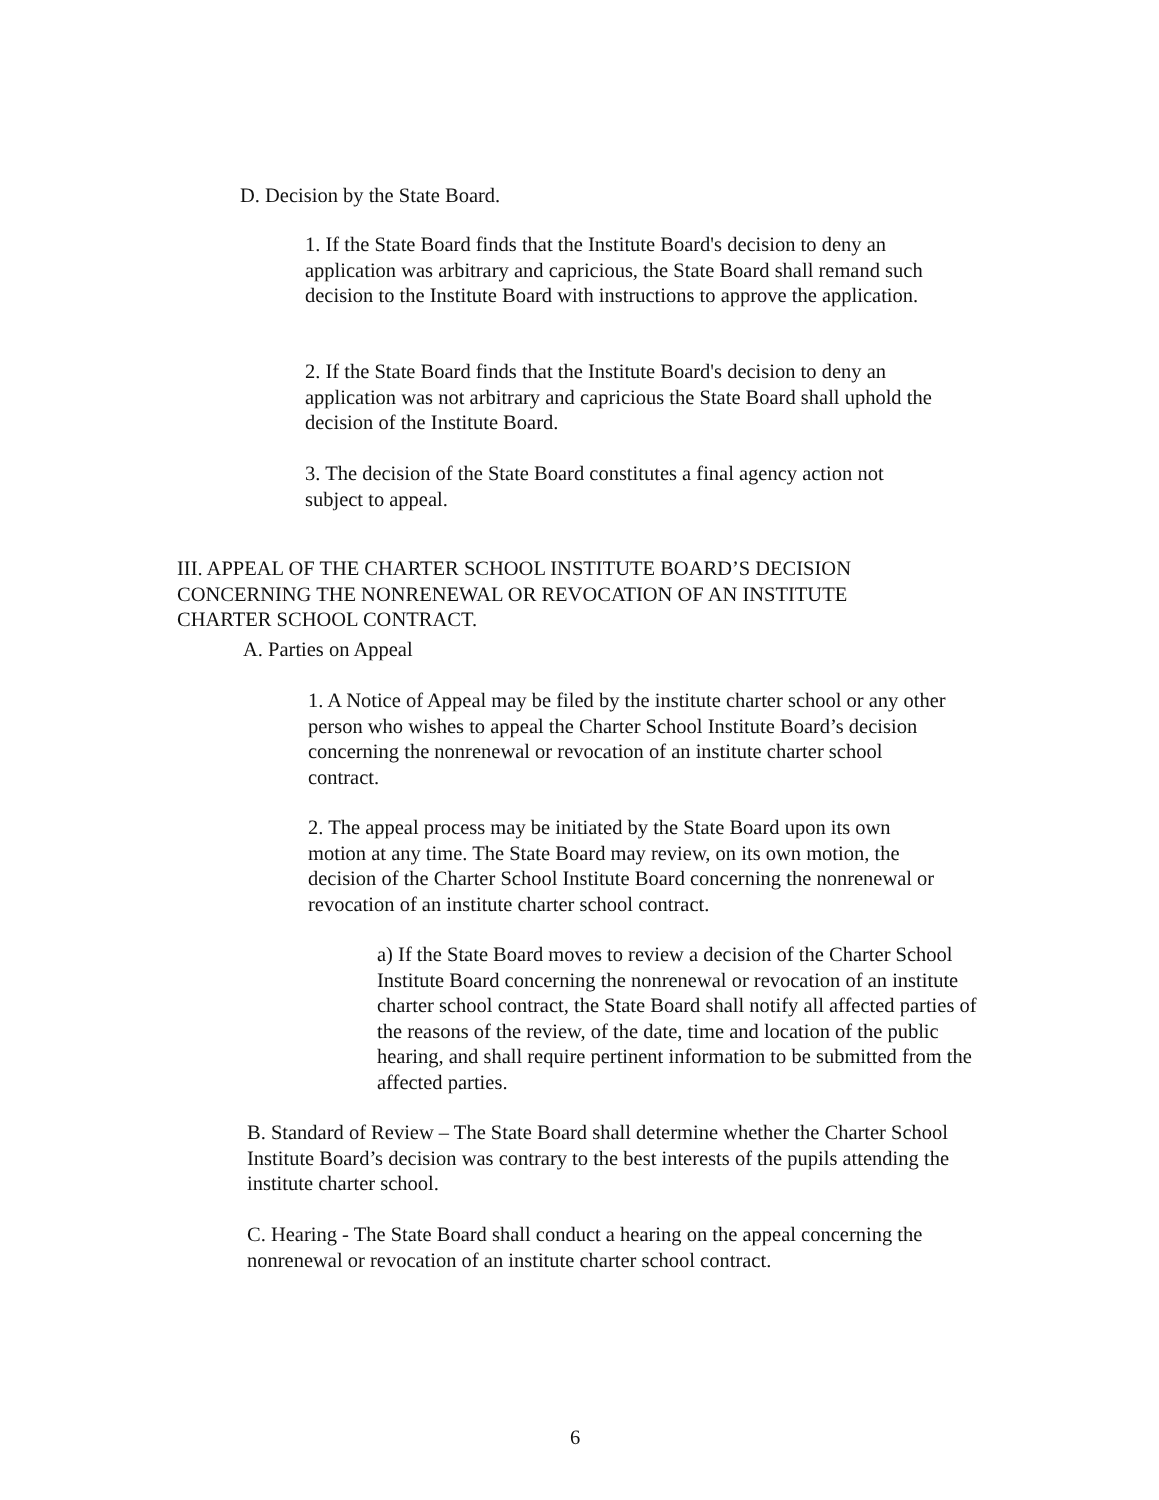D. Decision by the State Board.
1. If the State Board finds that the Institute Board's decision to deny an application was arbitrary and capricious, the State Board shall remand such decision to the Institute Board with instructions to approve the application.
2. If the State Board finds that the Institute Board's decision to deny an application was not arbitrary and capricious the State Board shall uphold the decision of the Institute Board.
3. The decision of the State Board constitutes a final agency action not subject to appeal.
III. APPEAL OF THE CHARTER SCHOOL INSTITUTE BOARD’S DECISION CONCERNING THE NONRENEWAL OR REVOCATION OF AN INSTITUTE CHARTER SCHOOL CONTRACT.
A. Parties on Appeal
1. A Notice of Appeal may be filed by the institute charter school or any other person who wishes to appeal the Charter School Institute Board’s decision concerning the nonrenewal or revocation of an institute charter school contract.
2. The appeal process may be initiated by the State Board upon its own motion at any time. The State Board may review, on its own motion, the decision of the Charter School Institute Board concerning the nonrenewal or revocation of an institute charter school contract.
a) If the State Board moves to review a decision of the Charter School Institute Board concerning the nonrenewal or revocation of an institute charter school contract, the State Board shall notify all affected parties of the reasons of the review, of the date, time and location of the public hearing, and shall require pertinent information to be submitted from the affected parties.
B. Standard of Review – The State Board shall determine whether the Charter School Institute Board’s decision was contrary to the best interests of the pupils attending the institute charter school.
C. Hearing - The State Board shall conduct a hearing on the appeal concerning the nonrenewal or revocation of an institute charter school contract.
6